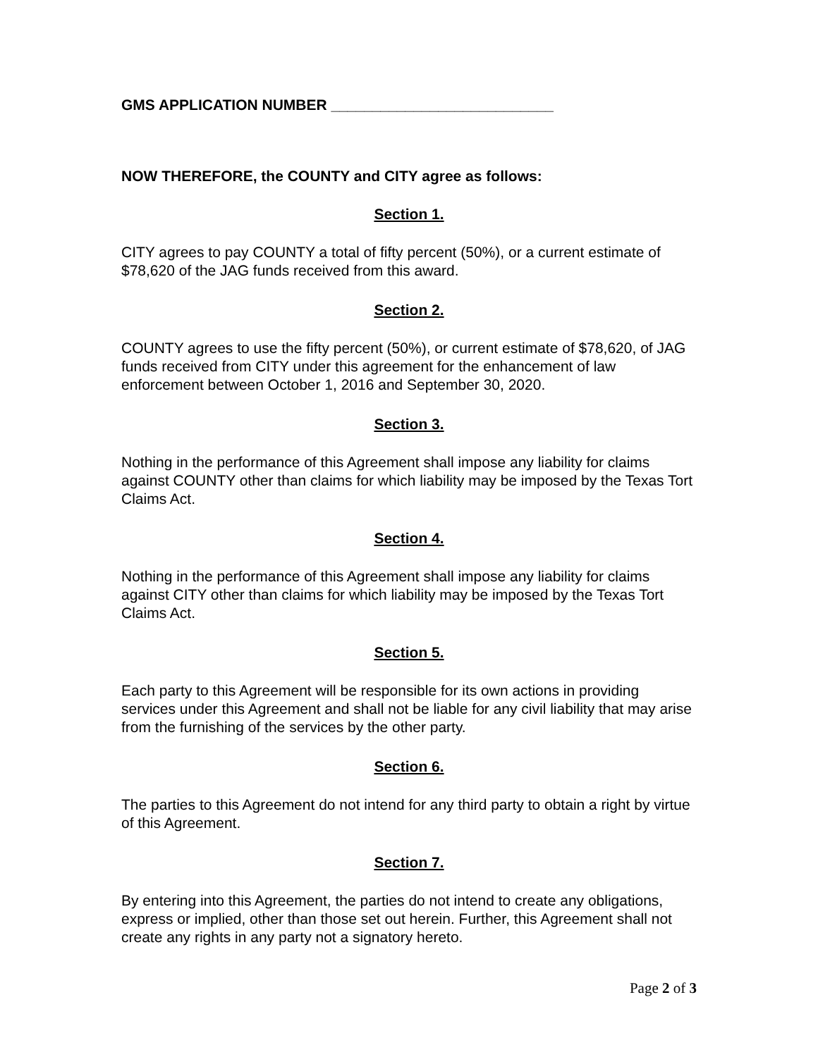GMS APPLICATION NUMBER ___________________________
NOW THEREFORE, the COUNTY and CITY agree as follows:
Section 1.
CITY agrees to pay COUNTY a total of fifty percent (50%), or a current estimate of $78,620 of the JAG funds received from this award.
Section 2.
COUNTY agrees to use the fifty percent (50%), or current estimate of $78,620, of JAG funds received from CITY under this agreement for the enhancement of law enforcement between October 1, 2016 and September 30, 2020.
Section 3.
Nothing in the performance of this Agreement shall impose any liability for claims against COUNTY other than claims for which liability may be imposed by the Texas Tort Claims Act.
Section 4.
Nothing in the performance of this Agreement shall impose any liability for claims against CITY other than claims for which liability may be imposed by the Texas Tort Claims Act.
Section 5.
Each party to this Agreement will be responsible for its own actions in providing services under this Agreement and shall not be liable for any civil liability that may arise from the furnishing of the services by the other party.
Section 6.
The parties to this Agreement do not intend for any third party to obtain a right by virtue of this Agreement.
Section 7.
By entering into this Agreement, the parties do not intend to create any obligations, express or implied, other than those set out herein. Further, this Agreement shall not create any rights in any party not a signatory hereto.
Page 2 of 3